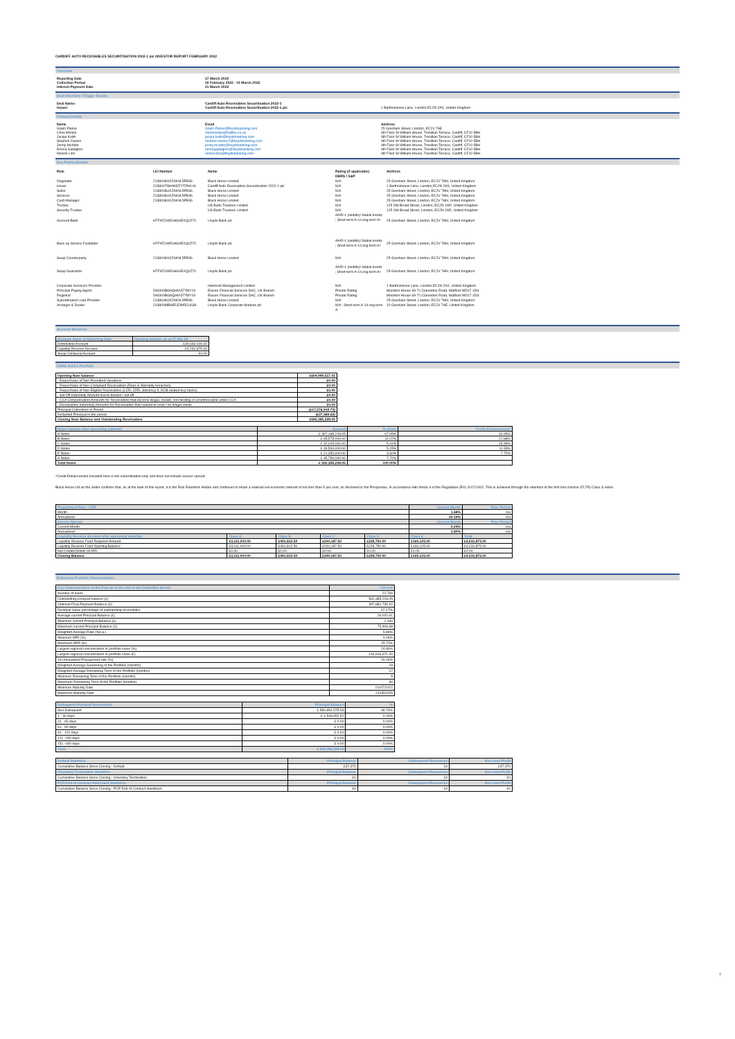CARDIFF AUTO RECEIVABLES SECURITISATION 2022-1 plc INVESTOR REPORT FEBRUARY 2022
Overview
| Reporting Date | 17 March 2022 |
| Collection Period | 02 February 2022 - 01 March 2022 |
| Interest Payment Date | 21 March 2022 |
Deal Overview / Trigger Events
| Deal Name: | Cardiff Auto Receivables Securitisation 2022-1 | |
| Issuer: | Cardiff Auto Receivables Securitisation 2022-1 plc | 1 Bartholomew Lane, London,EC2N 2AX, United Kingdom |
Contact Details
| Name | Email | Address |
| Gavin Parker | Gavin.Parker@lloydsbanking.com | 25 Gresham Street, London, EC2V 7AE |
| Chris Morteo | chrismorteo@halifax.co.uk | 4th Floor St William House, Tresillian Terrace, Cardiff, CF10 5BH |
| Jacqui Keith | jacqui.keith@lloydsbanking.com | 4th Floor St William House, Tresillian Terrace, Cardiff, CF10 5BH |
| Stephen Davies | stephen.davies2@lloydsbanking.com | 4th Floor St William House, Tresillian Terrace, Cardiff, CF10 5BH |
| Jenny McAdie | jenny.mcadie@lloydsbanking.com | 4th Floor St William House, Tresillian Terrace, Cardiff, CF10 5BH |
| Emma Gallagher | emmagallagher@lloydsbanking.com | 4th Floor St William House, Tresillian Terrace, Cardiff, CF10 5BH |
| Nelson Lirio | nelson.lirio@lloydsbanking.com | 4th Floor St William House, Tresillian Terrace, Cardiff, CF10 5BH |
Key Parties/Details
| Role | LEI Number | Name | Rating (if applicable) DBRS / S&P | Address |
| Originator | 2138008UXZAK9L5PE86 | Black Horse Limited | N/A | 25 Gresham Street, London, EC2V 7HN, United Kingdom |
| Issuer | 2138007NHAKEFYTRH144 | Cardiff Auto Receivables Securitisation 2022-1 plc | N/A | 1 Bartholomew Lane, London,EC2N 2AX, United Kingdom |
| Seller | 2138008UXZAK9L5PE86 | Black Horse Limited | N/A | 25 Gresham Street, London, EC2V 7HN, United Kingdom |
| Servicer | 2138008UXZAK9L5PE86 | Black Horse Limited | N/A | 25 Gresham Street, London, EC2V 7HN, United Kingdom |
| Cash Manager | 2138008UXZAK9L5PE86 | Black Horse Limited | N/A | 25 Gresham Street, London, EC2V 7HN, United Kingdom |
| Trustee | | US Bank Trustees Limited | N/A | 125 Old Broad Street, London, EC2N 1AR, United Kingdom |
| Security Trustee | | US Bank Trustees Limited | N/A | 125 Old Broad Street, London, EC2N 1AR, United Kingdom |
| Account Bank | H7FNTJ4851HG0EXQ1Z70 | Lloyds Bank plc | AA/R-1 (middle)/ Stable trends ; Short term A-1/Long term A+ | 25 Gresham Street, London, EC2V 7HN, United Kingdom |
| Back-up Service Facilitator | H7FNTJ4851HG0EXQ1Z70 | Lloyds Bank plc | AA/R-1 (middle)/ Stable trends ; Short term A-1/Long term A+ | 25 Gresham Street, London, EC2V 7HN, United Kingdom |
| Swap Counterparty | 2138008UXZAK9L5PE86 | Black Horse Limited | N/A | 25 Gresham Street, London, EC2V 7HN, United Kingdom |
| Swap Guarantor | H7FNTJ4851HG0EXQ1Z70 | Lloyds Bank plc | AA/R-1 (middle)/ Stable trends ; Short term A-1/Long term A+ | 25 Gresham Street, London, EC2V 7HN, United Kingdom |
| Corporate Servicers Provider | | Intertrust Management Limited | N/A | 1 Bartholomew Lane, London,EC2N 2AX, United Kingdom |
| Principal Paying Agent | 549300BGNQHVI377MY19 | Elavon Financial Services DAC, UK Branch | Private Rating | Meridien House 69-71 Clarendon Road, Watford WD17 1DS |
| Registrar | 549300BGNQHVI377MY19 | Elavon Financial Services DAC, UK Branch | Private Rating | Meridien House 69-71 Clarendon Road, Watford WD17 1DS |
| Subordinated Loan Provider | 2138008UXZAK9L5PE86 | Black Horse Limited | N/A | 25 Gresham Street, London, EC2V 7HN, United Kingdom |
| Arranger & Dealer | 213800MBWEIJDM5CU638 | Lloyds Bank Corporate Markets plc | N/A ; Short term A-1/Long term A | 10 Gresham Street, London, EC2V 7AE, United Kingdom |
Account Balances
| Account Name at Reporting Date | Opening balance as at 17 Mar 22 |
| --- | --- |
| Distribution Account | £30,643,026.92 |
| Liquidity Reserve Account | £4,231,875.00 |
| Swap Collateral Account | £0.00 |
CARS 2022-1 Portfolio
| Opening Note balance | £609,999,517.41 |
| - Repurchase of Non-Permitted Variations | £0.00 |
| - Repurchase of Non-Compliant Receivables (Reps & Warranty breaches) | £0.00 |
| - Repurchase of Non-Eligible Receivables (LCR, CRR, Solvency II, ECB related buy backs) | £0.00 |
| - Set Off Indemnity Amount due to dilution / set off | £0.00 |
| - CCA Compensation Amounts for Receivables that become illegal, invalid, non-binding or unenforceable under CCA | £0.00 |
| - Receivables Indemnity Amounts for Receivables that ceased to exist / no longer exists | £0.00 |
| Principal Collections in Period | (£17,576,919.73) |
| Defaulted Principal in the period | (£37,369.63) |
| Closing Note Balance and Outstanding Receivables | £592,385,228.05 |
| Notes balance after upcoming waterfall | Amount | % Share | Credit Enhancement* |
| --- | --- | --- | --- |
| A Notes | £ 397,185,228.05 | 67.05% | 32.95% |
| B Notes | £ 65,575,000.00 | 11.07% | 21.88% |
| C Notes | £ 32,025,000.00 | 5.41% | 16.48% |
| D Notes | £ 30,500,000.00 | 5.15% | 11.33% |
| E Notes | £ 21,350,000.00 | 3.60% | 7.72% |
| S Notes | £ 45,750,000.00 | 7.72% | |
| Total Notes | £ 592,385,228.05 | 100.00% | |
*Credit Enhancement included here is the subordination only and does not include excess spread.
Black Horse Ltd as the Seller confirms that, as at the date of this report, it is the Risk Retention Holder and continues to retain a material net economic interest of not less than 5 per cent, as disclosed in the Prospectus, in accordance with Article 6 of the Regulation (EU) 2017/2402. This is achieved through the retention of the first loss tranche (FLTR) Class S notes.
| Prepayment Rate - CPR | | | | | Current Month | Prior Period |
| --- | --- | --- | --- | --- | --- | --- |
| Month | | | | | 1.68% | n/a |
| Annualised | | | | | 20.19% | n/a |
| Excess Spread | | | | | Current Month | Prior Period |
| Current Month | | | | | 0.24% | n/a |
| Annualised | | | | | 2.80% | n/a |
| Liquidity Reserve Account after upcoming waterfall | Class A | Class B | Class C | Class D | Class E | Total |
| Liquidity Reserve Fund Required Amount | £3,111,000.00 | £491,812.50 | £240,187.50 | £228,750.00 | £160,125.00 | £4,231,875.00 |
| Liquidity Reserve Fund Opening Balance | £3,111,000.00 | £491,812.50 | £240,187.50 | £228,750.00 | £160,125.00 | £4,231,875.00 |
| Net Credits/Debits on IPD | £0.00 | £0.00 | £0.00 | £0.00 | £0.00 | £0.00 |
| Closing Balance | £3,111,000.00 | £491,812.50 | £240,187.50 | £228,750.00 | £160,125.00 | £4,231,875.00 |
Reference Portfolio Characteristics
| Key Characteristics of the Pool as at the end of the Collection period | Current |
| --- | --- |
| Number of loans | 22,766 |
| Outstanding principal balance (£) | 592,385,228.05 |
| Optional Final Payment Balance (£) | 397,881,735.32 |
| Residual Value percentage of outstanding receivables | 67.17% |
| Average current Principal Balance (£) | 26,020.61 |
| Minimum current Principal Balance (£) | 2,160 |
| Maximum current Principal Balance (£) | 75,906.68 |
| Weighted Average Rate (%p.a.) | 5.86% |
| Minimum APR (%) | 3.06% |
| Maximum APR (%) | 15.72% |
| Largest regional concentration in portfolio value (%) | 24.80% |
| Largest regional concentration in portfolio value (£) | 146,919,671.40 |
| 1m Annualised Prepayment rate (%) | 20.19% |
| Weighted Average Seasoning of the Portfolio (months) | 19 |
| Weighted Average Remaining Term of the Portfolio (months) | 27 |
| Minimum Remaining Term of the Portfolio (months) | 5 |
| Maximum Remaining Term of the Portfolio (months) | 39 |
| Minimum Maturity Date | 01/07/2022 |
| Maximum Maturity Date | 21/05/2025 |
| Delinquent Principal Receivables | Principal Balance | % |
| --- | --- | --- |
| Non-Delinquent | £ 590,851,575.53 | 99.74% |
| 1 - 30 days | £ 1,533,652.52 | 0.26% |
| 31 - 60 days | £ 0.00 | 0.00% |
| 61 - 90 days | £ 0.00 | 0.00% |
| 91 - 120 days | £ 0.00 | 0.00% |
| 121 -150 days | £ 0.00 | 0.00% |
| 151 -180 days | £ 0.00 | 0.00% |
| Total | £ 592,385,228.05 | 100% |
| Default Statistics | Principal Balance | Subsequent Recoveries | Net Loss/-Profit |
| --- | --- | --- | --- |
| Cumulative Balance Since Closing - Default | £37,370 | £0 | £37,370 |
| Voluntary Termination Statistics | Principal Balance | Subsequent Recoveries | Net Loss/-Profit |
| Cumulative Balance Since Closing - Voluntary Termination | £0 | £0 | £0 |
| PCP End of contract Hand back Statistics | Principal Balance | Subsequent Recoveries | Net Loss/-Profit |
| Cumulative Balance Since Closing - PCP End of Contract Handback | £0 | £0 | £0 |
1